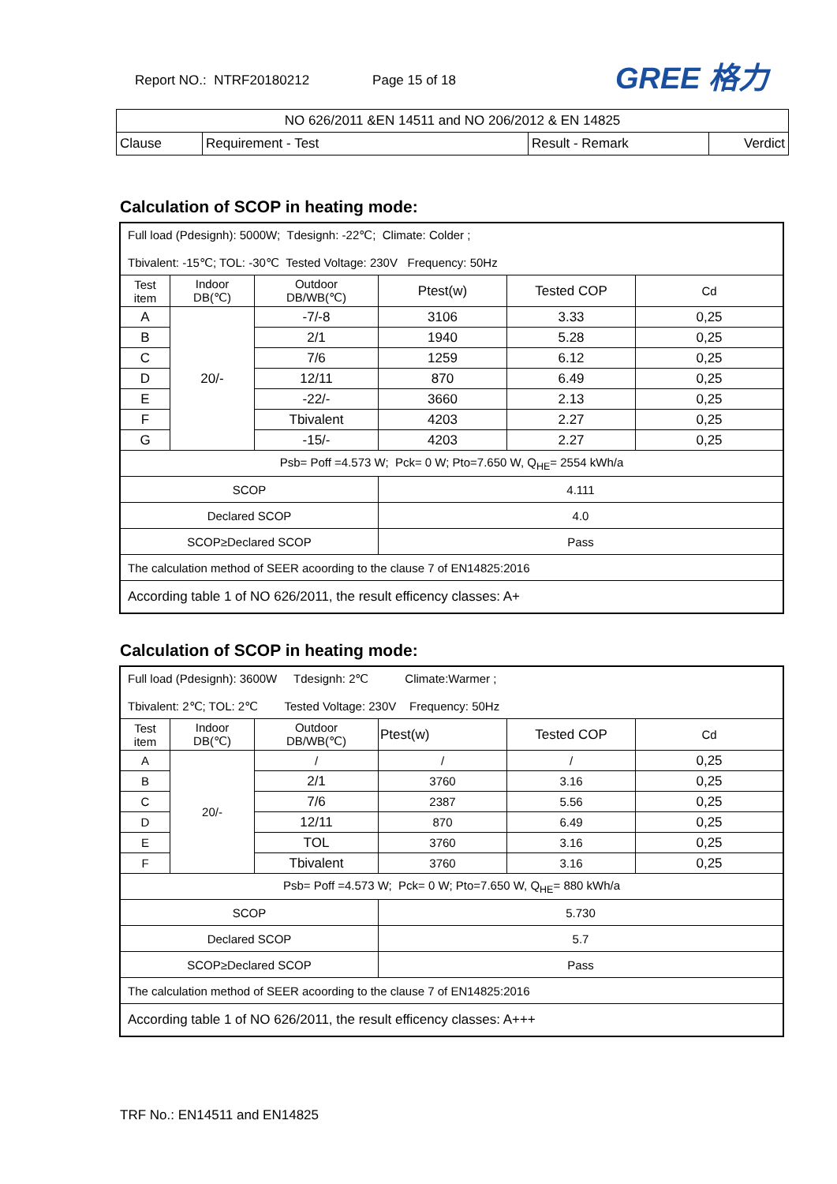Report NO.: NTRF20180212 Page 15 of 18
GREE 格力
| NO 626/2011 &EN 14511 and NO 206/2012 & EN 14825 | | | |
| Clause | Requirement - Test | Result - Remark | Verdict |
Calculation of SCOP in heating mode:
| Full load (Pdesignh): 5000W; Tdesignh: -22℃; Climate: Colder ; Tbivalent: -15℃; TOL: -30℃ Tested Voltage: 230V Frequency: 50Hz | | | | | |
| Test item | Indoor DB(℃) | Outdoor DB/WB(℃) | Ptest(w) | Tested COP | Cd |
| A | 20/- | -7/-8 | 3106 | 3.33 | 0,25 |
| B | | 2/1 | 1940 | 5.28 | 0,25 |
| C | | 7/6 | 1259 | 6.12 | 0,25 |
| D | | 12/11 | 870 | 6.49 | 0,25 |
| E | | -22/- | 3660 | 2.13 | 0,25 |
| F | | Tbivalent | 4203 | 2.27 | 0,25 |
| G | | -15/- | 4203 | 2.27 | 0,25 |
| Psb= Poff =4.573 W; Pck= 0 W; Pto=7.650 W, Q<sub>HE</sub>= 2554 kWh/a | | | | | |
| SCOP | | | 4.111 | | |
| Declared SCOP | | | 4.0 | | |
| SCOP≥Declared SCOP | | | Pass | | |
| The calculation method of SEER acoording to the clause 7 of EN14825:2016 | | | | | |
| According table 1 of NO 626/2011, the result efficency classes: A+ | | | | | |
Calculation of SCOP in heating mode:
| Full load (Pdesignh): 3600W Tdesignh: 2℃ Climate:Warmer ; Tbivalent: 2℃; TOL: 2℃ Tested Voltage: 230V Frequency: 50Hz | | | | | |
| Test item | Indoor DB(℃) | Outdoor DB/WB(℃) | Ptest(w) | Tested COP | Cd |
| A | 20/- | / | / | / | 0,25 |
| B | | 2/1 | 3760 | 3.16 | 0,25 |
| C | | 7/6 | 2387 | 5.56 | 0,25 |
| D | | 12/11 | 870 | 6.49 | 0,25 |
| E | | TOL | 3760 | 3.16 | 0,25 |
| F | | Tbivalent | 3760 | 3.16 | 0,25 |
| Psb= Poff =4.573 W; Pck= 0 W; Pto=7.650 W, Q<sub>HE</sub>= 880 kWh/a | | | | | |
| SCOP | | | 5.730 | | |
| Declared SCOP | | | 5.7 | | |
| SCOP≥Declared SCOP | | | Pass | | |
| The calculation method of SEER acoording to the clause 7 of EN14825:2016 | | | | | |
| According table 1 of NO 626/2011, the result efficency classes: A+++ | | | | | |
TRF No.: EN14511 and EN14825